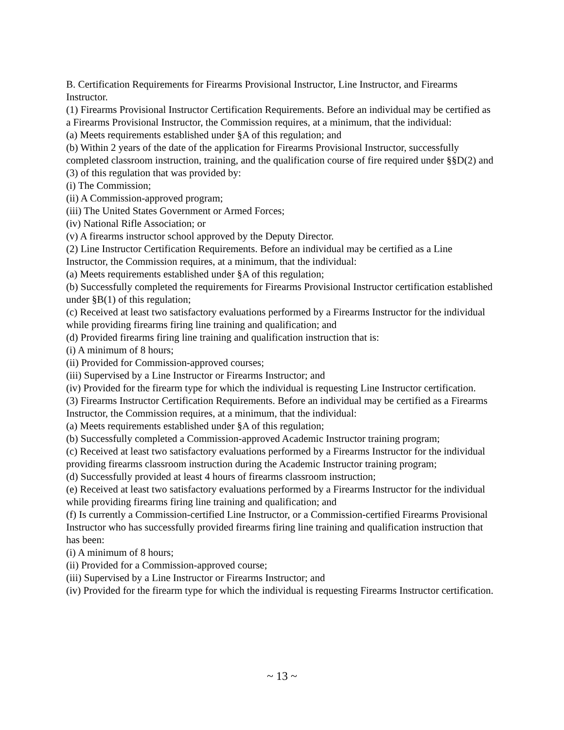B. Certification Requirements for Firearms Provisional Instructor, Line Instructor, and Firearms Instructor.
(1) Firearms Provisional Instructor Certification Requirements. Before an individual may be certified as a Firearms Provisional Instructor, the Commission requires, at a minimum, that the individual:
(a) Meets requirements established under §A of this regulation; and
(b) Within 2 years of the date of the application for Firearms Provisional Instructor, successfully completed classroom instruction, training, and the qualification course of fire required under §§D(2) and (3) of this regulation that was provided by:
(i) The Commission;
(ii) A Commission-approved program;
(iii) The United States Government or Armed Forces;
(iv) National Rifle Association; or
(v) A firearms instructor school approved by the Deputy Director.
(2) Line Instructor Certification Requirements. Before an individual may be certified as a Line Instructor, the Commission requires, at a minimum, that the individual:
(a) Meets requirements established under §A of this regulation;
(b) Successfully completed the requirements for Firearms Provisional Instructor certification established under §B(1) of this regulation;
(c) Received at least two satisfactory evaluations performed by a Firearms Instructor for the individual while providing firearms firing line training and qualification; and
(d) Provided firearms firing line training and qualification instruction that is:
(i) A minimum of 8 hours;
(ii) Provided for Commission-approved courses;
(iii) Supervised by a Line Instructor or Firearms Instructor; and
(iv) Provided for the firearm type for which the individual is requesting Line Instructor certification.
(3) Firearms Instructor Certification Requirements. Before an individual may be certified as a Firearms Instructor, the Commission requires, at a minimum, that the individual:
(a) Meets requirements established under §A of this regulation;
(b) Successfully completed a Commission-approved Academic Instructor training program;
(c) Received at least two satisfactory evaluations performed by a Firearms Instructor for the individual providing firearms classroom instruction during the Academic Instructor training program;
(d) Successfully provided at least 4 hours of firearms classroom instruction;
(e) Received at least two satisfactory evaluations performed by a Firearms Instructor for the individual while providing firearms firing line training and qualification; and
(f) Is currently a Commission-certified Line Instructor, or a Commission-certified Firearms Provisional Instructor who has successfully provided firearms firing line training and qualification instruction that has been:
(i) A minimum of 8 hours;
(ii) Provided for a Commission-approved course;
(iii) Supervised by a Line Instructor or Firearms Instructor; and
(iv) Provided for the firearm type for which the individual is requesting Firearms Instructor certification.
~ 13 ~